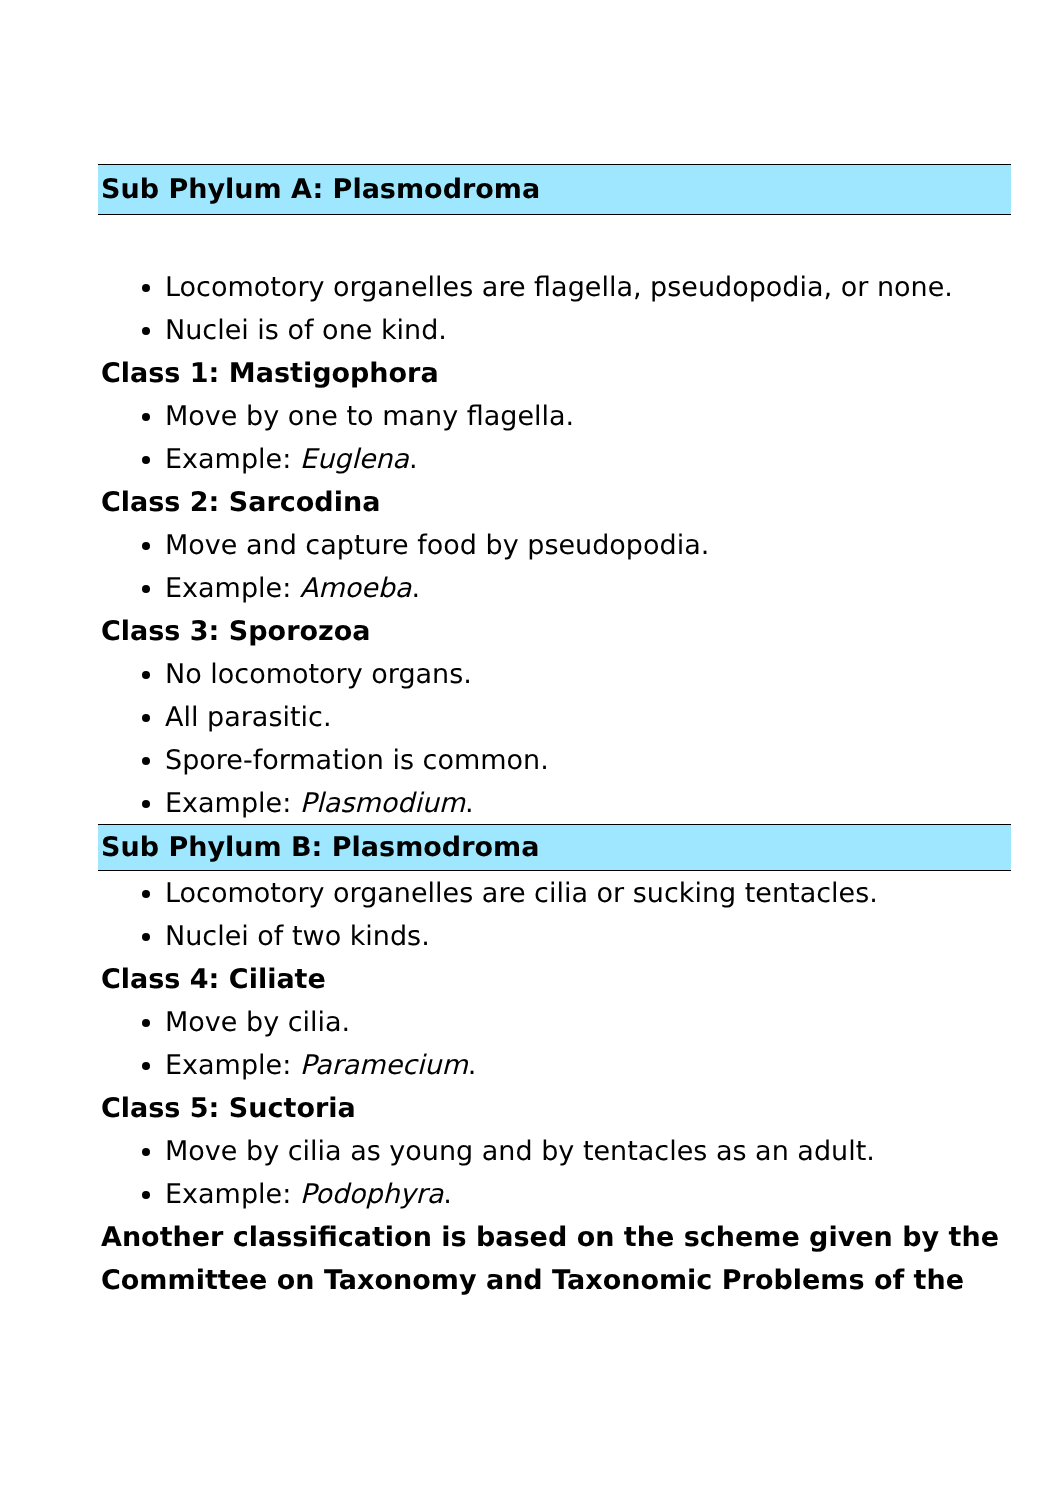Sub Phylum A: Plasmodroma
Locomotory organelles are flagella, pseudopodia, or none.
Nuclei is of one kind.
Class 1: Mastigophora
Move by one to many flagella.
Example: Euglena.
Class 2: Sarcodina
Move and capture food by pseudopodia.
Example: Amoeba.
Class 3: Sporozoa
No locomotory organs.
All parasitic.
Spore-formation is common.
Example: Plasmodium.
Sub Phylum B: Plasmodroma
Locomotory organelles are cilia or sucking tentacles.
Nuclei of two kinds.
Class 4: Ciliate
Move by cilia.
Example: Paramecium.
Class 5: Suctoria
Move by cilia as young and by tentacles as an adult.
Example: Podophyra.
Another classification is based on the scheme given by the Committee on Taxonomy and Taxonomic Problems of the